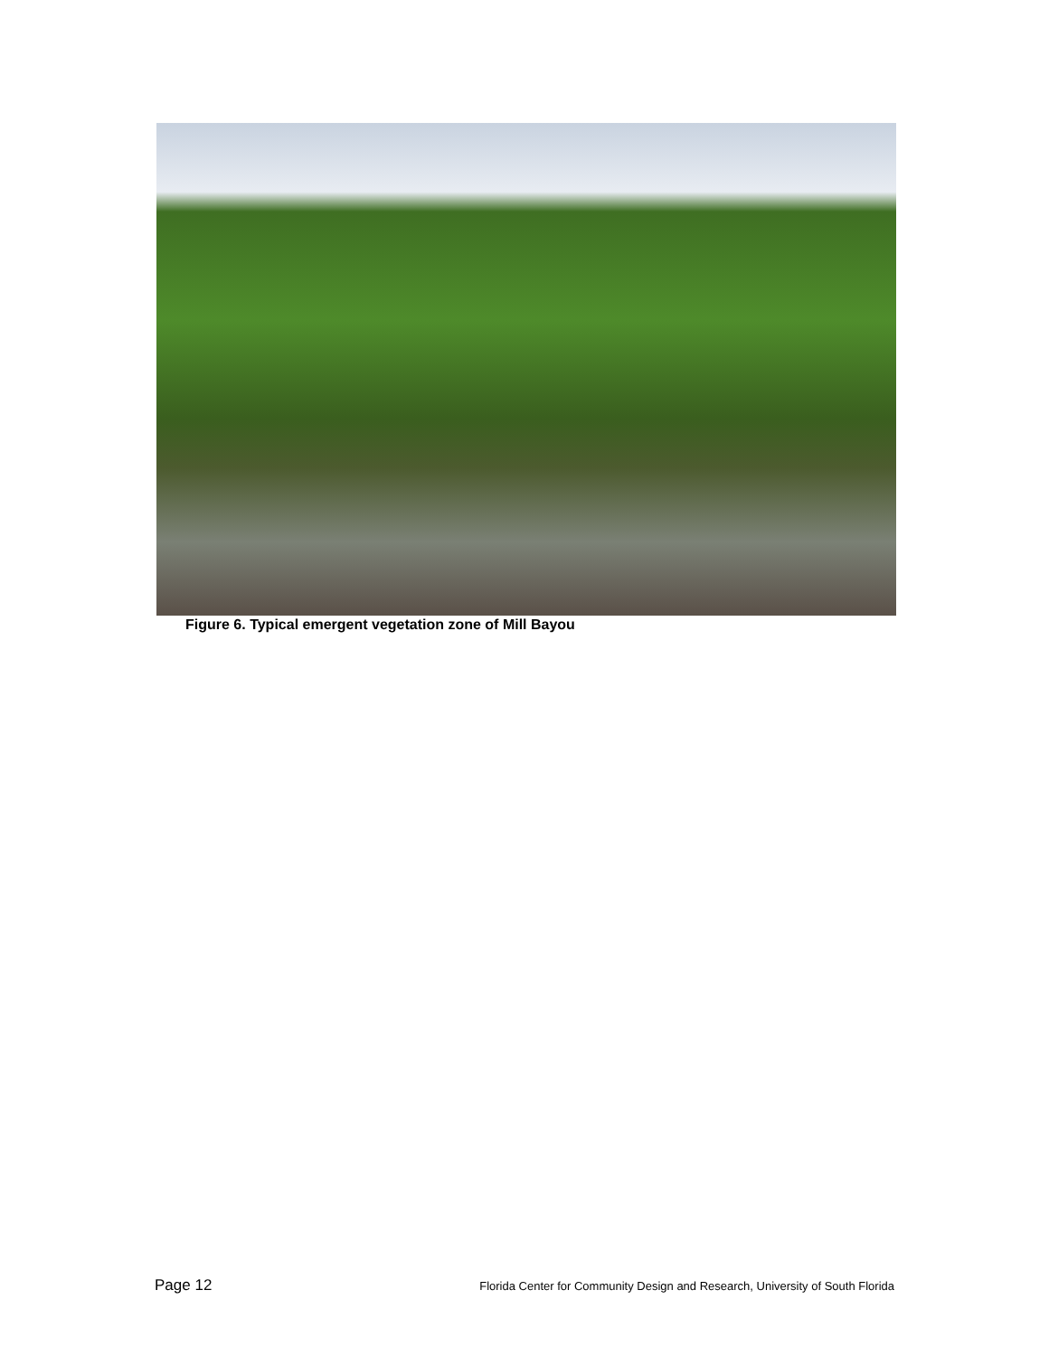Figure 6. Typical emergent vegetation zone of Mill Bayou
Page 12 Florida Center for Community Design and Research, University of South Florida